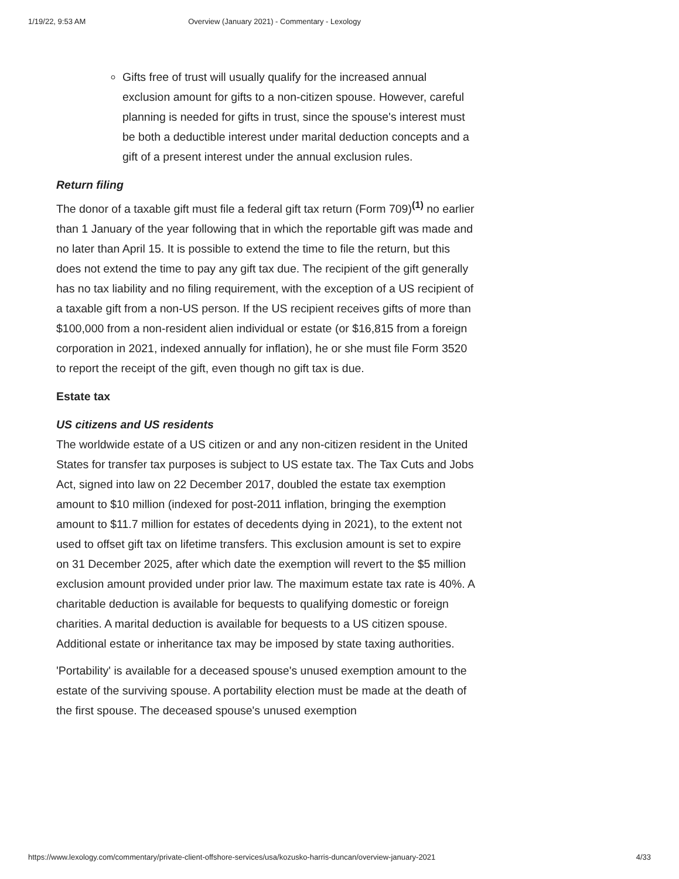1/19/22, 9:53 AM Overview (January 2021) - Commentary - Lexology
Gifts free of trust will usually qualify for the increased annual exclusion amount for gifts to a non-citizen spouse. However, careful planning is needed for gifts in trust, since the spouse's interest must be both a deductible interest under marital deduction concepts and a gift of a present interest under the annual exclusion rules.
Return filing
The donor of a taxable gift must file a federal gift tax return (Form 709)<sup>(1)</sup> no earlier than 1 January of the year following that in which the reportable gift was made and no later than April 15. It is possible to extend the time to file the return, but this does not extend the time to pay any gift tax due. The recipient of the gift generally has no tax liability and no filing requirement, with the exception of a US recipient of a taxable gift from a non-US person. If the US recipient receives gifts of more than $100,000 from a non-resident alien individual or estate (or $16,815 from a foreign corporation in 2021, indexed annually for inflation), he or she must file Form 3520 to report the receipt of the gift, even though no gift tax is due.
Estate tax
US citizens and US residents
The worldwide estate of a US citizen or and any non-citizen resident in the United States for transfer tax purposes is subject to US estate tax. The Tax Cuts and Jobs Act, signed into law on 22 December 2017, doubled the estate tax exemption amount to $10 million (indexed for post-2011 inflation, bringing the exemption amount to $11.7 million for estates of decedents dying in 2021), to the extent not used to offset gift tax on lifetime transfers. This exclusion amount is set to expire on 31 December 2025, after which date the exemption will revert to the $5 million exclusion amount provided under prior law. The maximum estate tax rate is 40%. A charitable deduction is available for bequests to qualifying domestic or foreign charities. A marital deduction is available for bequests to a US citizen spouse. Additional estate or inheritance tax may be imposed by state taxing authorities.
'Portability' is available for a deceased spouse's unused exemption amount to the estate of the surviving spouse. A portability election must be made at the death of the first spouse. The deceased spouse's unused exemption
https://www.lexology.com/commentary/private-client-offshore-services/usa/kozusko-harris-duncan/overview-january-2021 4/33